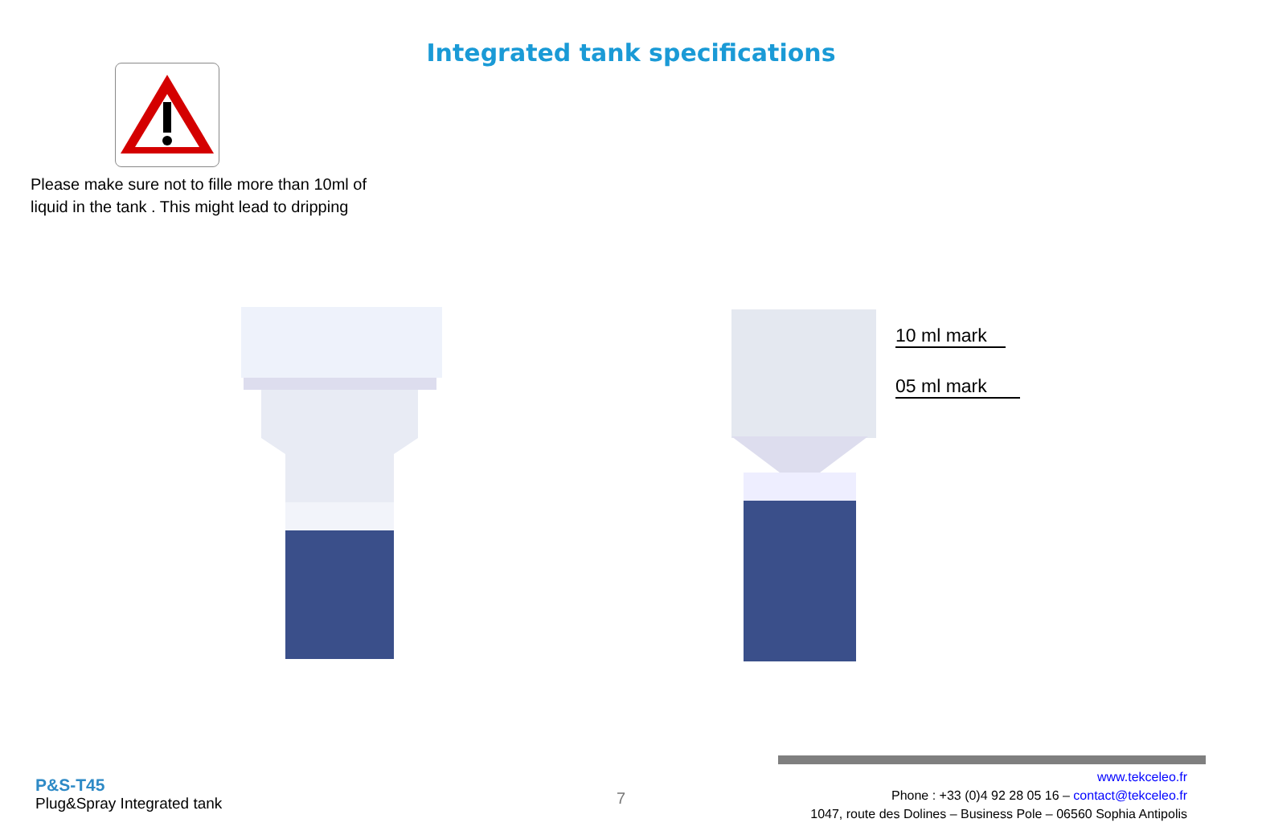Integrated tank specifications
Please make sure not to fille more than 10ml of
liquid in the tank . This might lead to dripping
10 ml mark
05 ml mark
P&S-T45
Plug&Spray Integrated tank
7
www.tekceleo.fr
Phone : +33 (0)4 92 28 05 16 – contact@tekceleo.fr
1047, route des Dolines – Business Pole – 06560 Sophia Antipolis